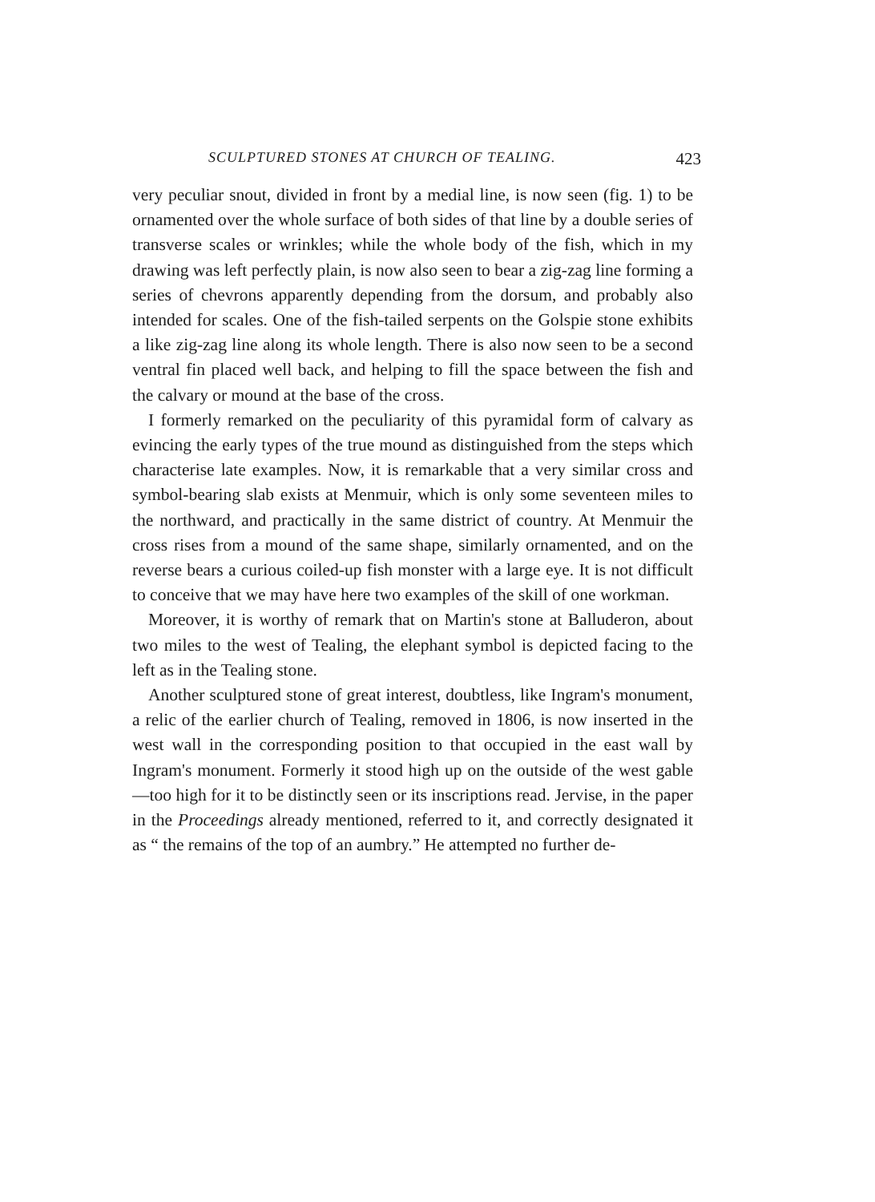SCULPTURED STONES AT CHURCH OF TEALING. 423
very peculiar snout, divided in front by a medial line, is now seen (fig. 1) to be ornamented over the whole surface of both sides of that line by a double series of transverse scales or wrinkles; while the whole body of the fish, which in my drawing was left perfectly plain, is now also seen to bear a zig-zag line forming a series of chevrons apparently depending from the dorsum, and probably also intended for scales. One of the fish-tailed serpents on the Golspie stone exhibits a like zig-zag line along its whole length. There is also now seen to be a second ventral fin placed well back, and helping to fill the space between the fish and the calvary or mound at the base of the cross.
I formerly remarked on the peculiarity of this pyramidal form of calvary as evincing the early types of the true mound as distinguished from the steps which characterise late examples. Now, it is remarkable that a very similar cross and symbol-bearing slab exists at Menmuir, which is only some seventeen miles to the northward, and practically in the same district of country. At Menmuir the cross rises from a mound of the same shape, similarly ornamented, and on the reverse bears a curious coiled-up fish monster with a large eye. It is not difficult to conceive that we may have here two examples of the skill of one workman.
Moreover, it is worthy of remark that on Martin's stone at Balluderon, about two miles to the west of Tealing, the elephant symbol is depicted facing to the left as in the Tealing stone.
Another sculptured stone of great interest, doubtless, like Ingram's monument, a relic of the earlier church of Tealing, removed in 1806, is now inserted in the west wall in the corresponding position to that occupied in the east wall by Ingram's monument. Formerly it stood high up on the outside of the west gable—too high for it to be distinctly seen or its inscriptions read. Jervise, in the paper in the Proceedings already mentioned, referred to it, and correctly designated it as “ the remains of the top of an aumbry.” He attempted no further de-